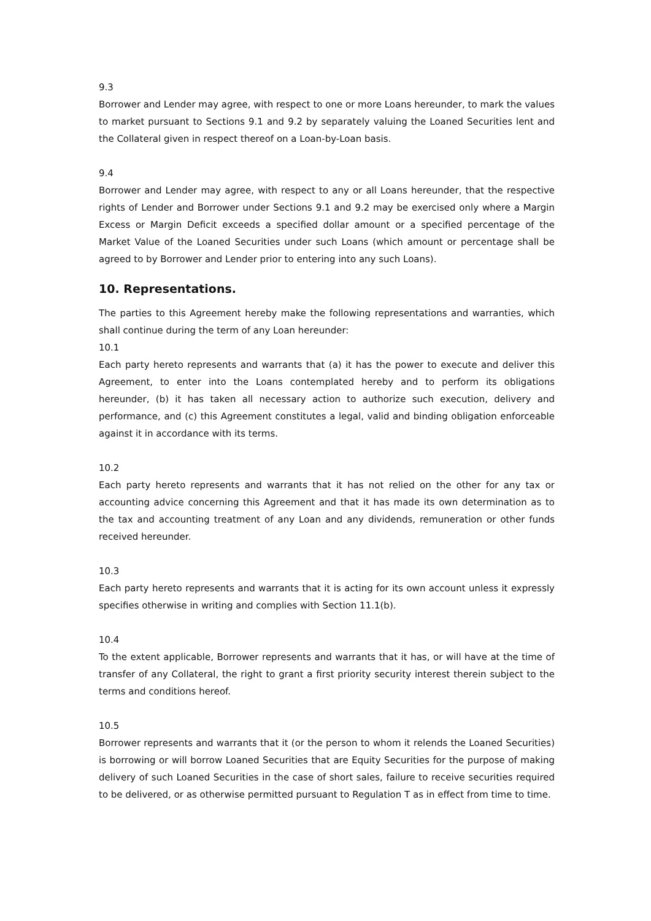9.3
Borrower and Lender may agree, with respect to one or more Loans hereunder, to mark the values to market pursuant to Sections 9.1 and 9.2 by separately valuing the Loaned Securities lent and the Collateral given in respect thereof on a Loan-by-Loan basis.
9.4
Borrower and Lender may agree, with respect to any or all Loans hereunder, that the respective rights of Lender and Borrower under Sections 9.1 and 9.2 may be exercised only where a Margin Excess or Margin Deficit exceeds a specified dollar amount or a specified percentage of the Market Value of the Loaned Securities under such Loans (which amount or percentage shall be agreed to by Borrower and Lender prior to entering into any such Loans).
10. Representations.
The parties to this Agreement hereby make the following representations and warranties, which shall continue during the term of any Loan hereunder:
10.1
Each party hereto represents and warrants that (a) it has the power to execute and deliver this Agreement, to enter into the Loans contemplated hereby and to perform its obligations hereunder, (b) it has taken all necessary action to authorize such execution, delivery and performance, and (c) this Agreement constitutes a legal, valid and binding obligation enforceable against it in accordance with its terms.
10.2
Each party hereto represents and warrants that it has not relied on the other for any tax or accounting advice concerning this Agreement and that it has made its own determination as to the tax and accounting treatment of any Loan and any dividends, remuneration or other funds received hereunder.
10.3
Each party hereto represents and warrants that it is acting for its own account unless it expressly specifies otherwise in writing and complies with Section 11.1(b).
10.4
To the extent applicable, Borrower represents and warrants that it has, or will have at the time of transfer of any Collateral, the right to grant a first priority security interest therein subject to the terms and conditions hereof.
10.5
Borrower represents and warrants that it (or the person to whom it relends the Loaned Securities) is borrowing or will borrow Loaned Securities that are Equity Securities for the purpose of making delivery of such Loaned Securities in the case of short sales, failure to receive securities required to be delivered, or as otherwise permitted pursuant to Regulation T as in effect from time to time.